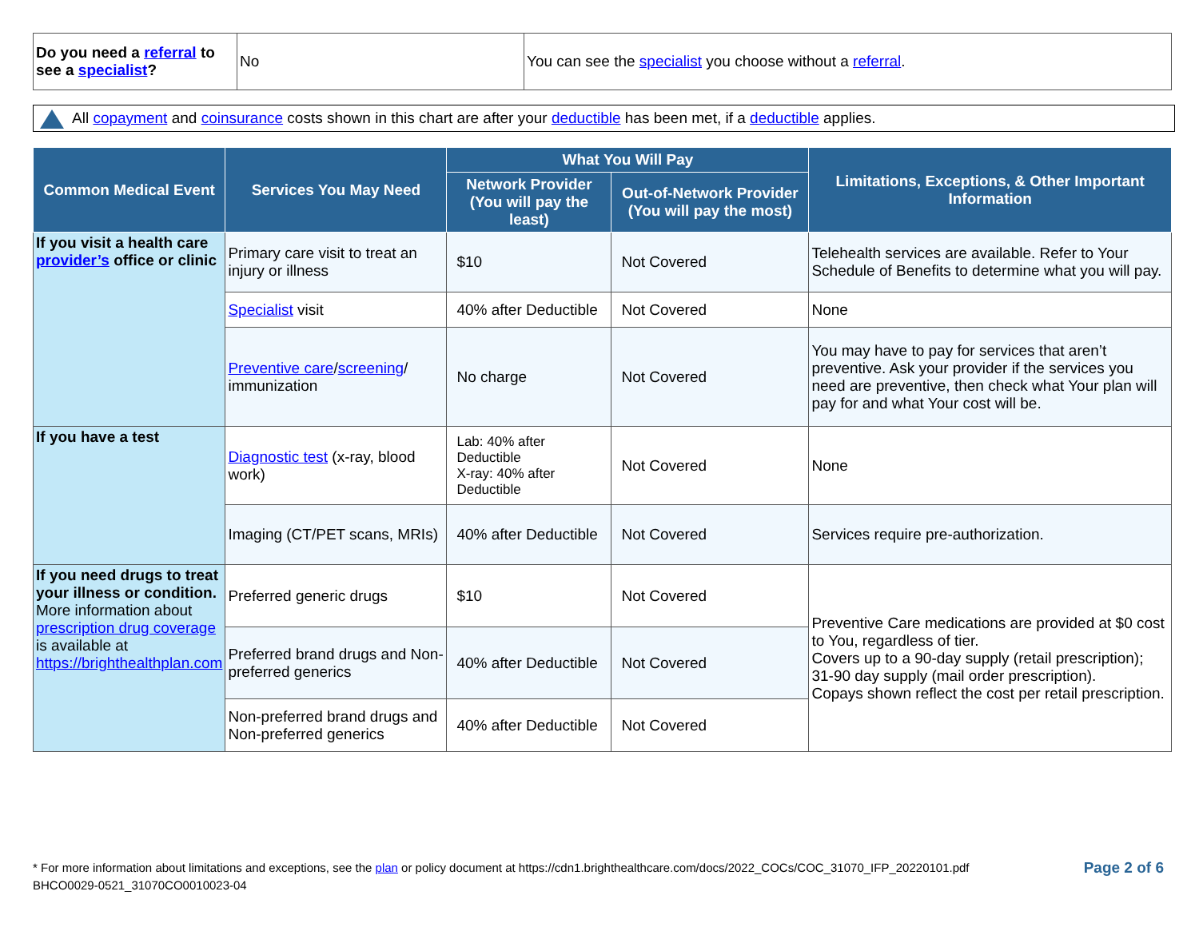| Do you need a referral to see a specialist ? | No | You can see the specialist you choose without a referral . |
All copayment and coinsurance costs shown in this chart are after your deductible has been met, if a deductible applies.
| Common Medical Event | Services You May Need | What You Will Pay | | Limitations, Exceptions, & Other Important Information |
| --- | --- | --- | --- | --- |
| | | Network Provider (You will pay the least) | Out-of-Network Provider (You will pay the most) | |
| If you visit a health care provider’s office or clinic | Primary care visit to treat an injury or illness | $10 | Not Covered | Telehealth services are available. Refer to Your Schedule of Benefits to determine what you will pay. |
| | Specialist visit | 40% after Deductible | Not Covered | None |
| | Preventive care / screening / immunization | No charge | Not Covered | You may have to pay for services that aren’t preventive. Ask your provider if the services you need are preventive, then check what Your plan will pay for and what Your cost will be. |
| If you have a test | Diagnostic test (x-ray, blood work) | Lab: 40% after Deductible X-ray: 40% after Deductible | Not Covered | None |
| | Imaging (CT/PET scans, MRIs) | 40% after Deductible | Not Covered | Services require pre-authorization. |
| If you need drugs to treat your illness or condition. More information about prescription drug coverage is available at https://brighthealthplan.com | Preferred generic drugs | $10 | Not Covered | Preventive Care medications are provided at $0 cost to You, regardless of tier. Covers up to a 90-day supply (retail prescription); 31-90 day supply (mail order prescription). Copays shown reflect the cost per retail prescription. |
| | Preferred brand drugs and Non-preferred generics | 40% after Deductible | Not Covered | |
| | Non-preferred brand drugs and Non-preferred generics | 40% after Deductible | Not Covered | |
Page 2 of 6 * For more information about limitations and exceptions, see the plan or policy document at https://cdn1.brighthealthcare.com/docs/2022_COCs/COC_31070_IFP_20220101.pdf
BHCO0029-0521_31070CO0010023-04